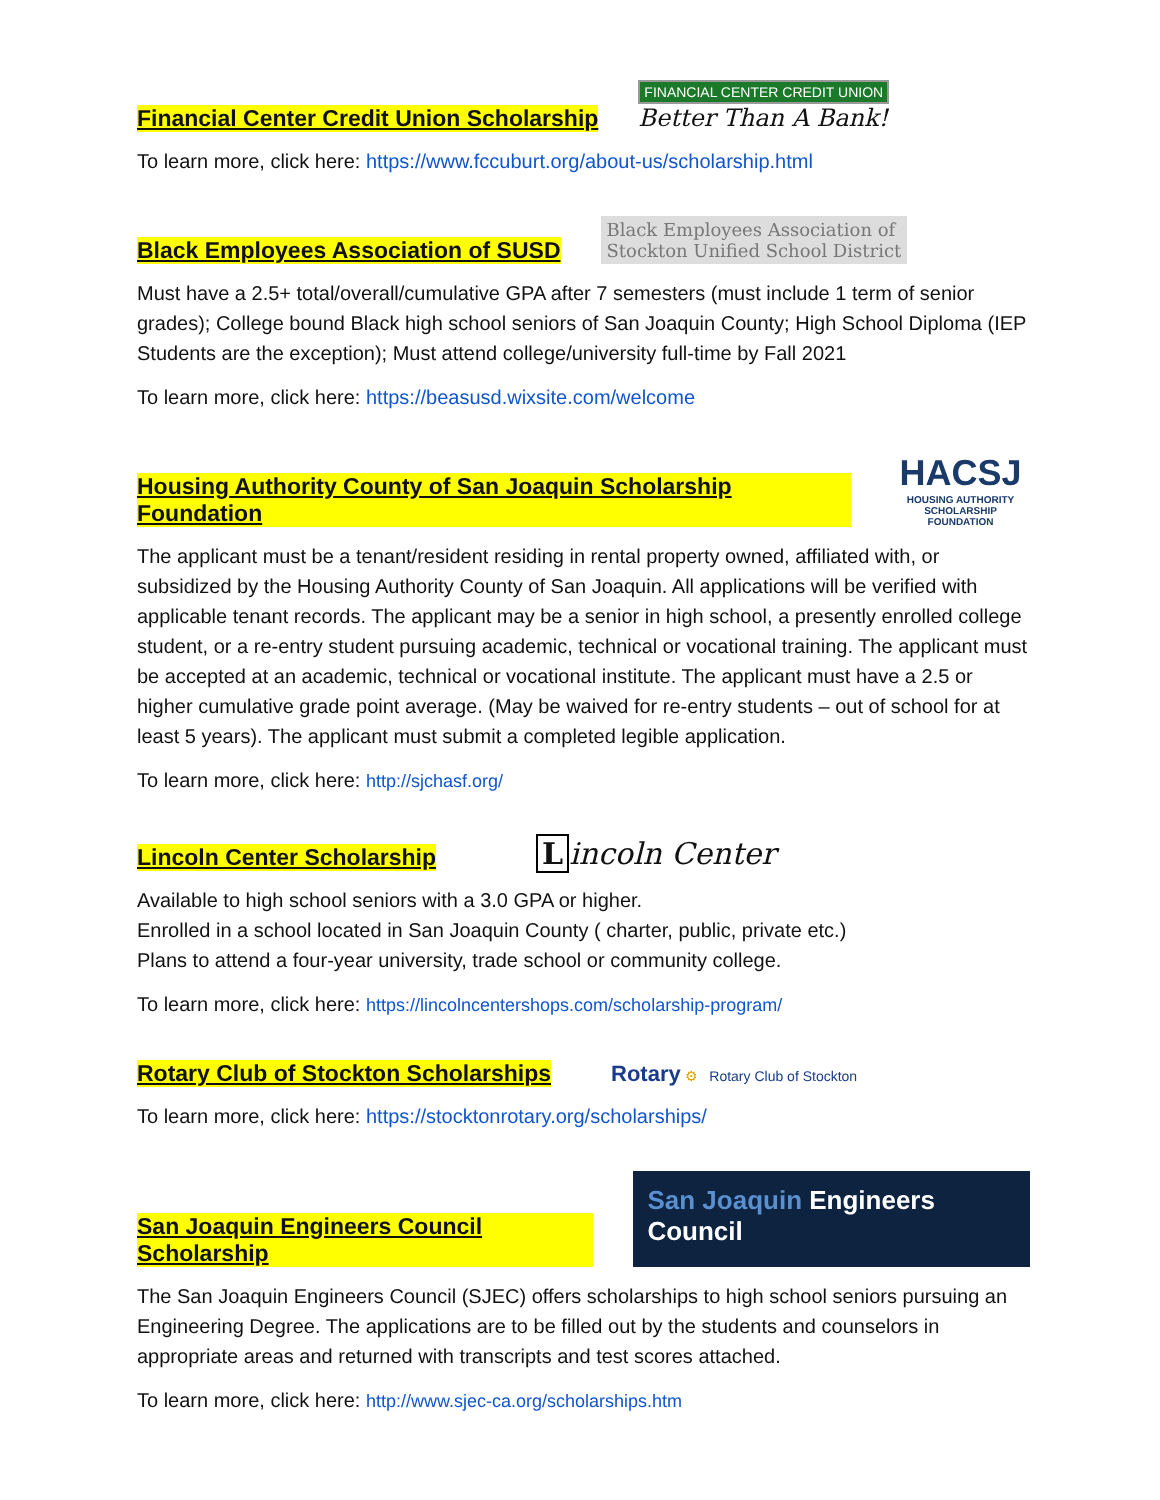Financial Center Credit Union Scholarship
FINANCIAL CENTER CREDIT UNION
Better Than A Bank!
To learn more, click here: https://www.fccuburt.org/about-us/scholarship.html
Black Employees Association of SUSD
Black Employees Association of
Stockton Unified School District
Must have a 2.5+ total/overall/cumulative GPA after 7 semesters (must include 1 term of senior grades); College bound Black high school seniors of San Joaquin County; High School Diploma (IEP Students are the exception); Must attend college/university full-time by Fall 2021
To learn more, click here: https://beasusd.wixsite.com/welcome
Housing Authority County of San Joaquin Scholarship Foundation
HACSJ
HOUSING AUTHORITY
SCHOLARSHIP FOUNDATION
The applicant must be a tenant/resident residing in rental property owned, affiliated with, or subsidized by the Housing Authority County of San Joaquin. All applications will be verified with applicable tenant records. The applicant may be a senior in high school, a presently enrolled college student, or a re-entry student pursuing academic, technical or vocational training. The applicant must be accepted at an academic, technical or vocational institute. The applicant must have a 2.5 or higher cumulative grade point average. (May be waived for re-entry students – out of school for at least 5 years). The applicant must submit a completed legible application.
To learn more, click here: http://sjchasf.org/
Lincoln Center Scholarship
Lincoln Center
Available to high school seniors with a 3.0 GPA or higher.
Enrolled in a school located in San Joaquin County ( charter, public, private etc.)
Plans to attend a four-year university, trade school or community college.
To learn more, click here: https://lincolncentershops.com/scholarship-program/
Rotary Club of Stockton Scholarships
Rotary ⚙ Rotary Club of Stockton
To learn more, click here: https://stocktonrotary.org/scholarships/
San Joaquin Engineers Council Scholarship
San Joaquin Engineers Council
The San Joaquin Engineers Council (SJEC) offers scholarships to high school seniors pursuing an Engineering Degree. The applications are to be filled out by the students and counselors in appropriate areas and returned with transcripts and test scores attached.
To learn more, click here: http://www.sjec-ca.org/scholarships.htm